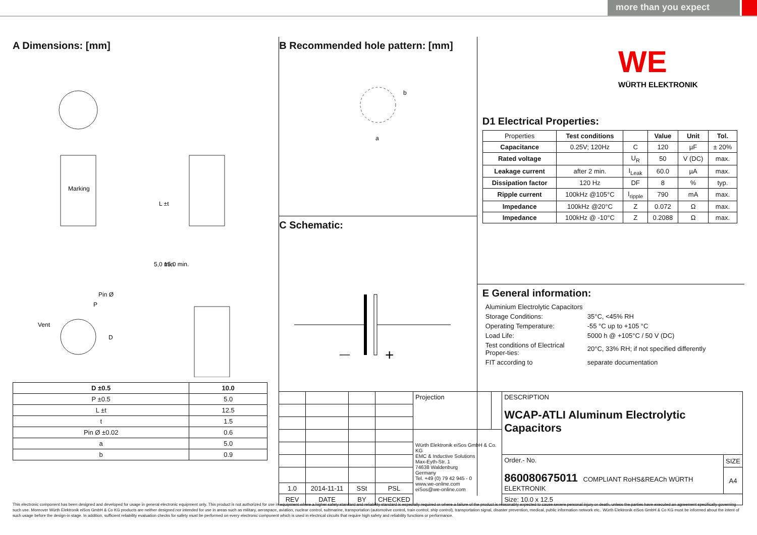more than you expect
A Dimensions: [mm]
Marking
P
Pin Ø
Vent
D
L ±t
5,0 min.
15,0 min.
| D ±0.5 | 10.0 |
| --- | --- |
| P ±0.5 | 5.0 |
| L ±t | 12.5 |
| t | 1.5 |
| Pin Ø ±0.02 | 0.6 |
| a | 5.0 |
| b | 0.9 |
B Recommended hole pattern: [mm]
a
b
C Schematic:
—
+
WE
WÜRTH ELEKTRONIK
D1 Electrical Properties:
| Properties | Test conditions | | Value | Unit | Tol. |
| Capacitance | 0.25V; 120Hz | C | 120 | µF | ± 20% |
| Rated voltage | | U<sub>R</sub> | 50 | V (DC) | max. |
| Leakage current | after 2 min. | I<sub>Leak</sub> | 60.0 | µA | max. |
| Dissipation factor | 120 Hz | DF | 8 | % | typ. |
| Ripple current | 100kHz @105°C | I<sub>ripple</sub> | 790 | mA | max. |
| Impedance | 100kHz @20°C | Z | 0.072 | Ω | max. |
| Impedance | 100kHz @ -10°C | Z | 0.2088 | Ω | max. |
E General information:
| Aluminium Electrolytic Capacitors | |
| Storage Conditions: | 35°C, <45% RH |
| Operating Temperature: | -55 °C up to +105 °C |
| Load Life: | 5000 h @ +105°C / 50 V (DC) |
| Test conditions of Electrical Proper-ties: | 20°C, 33% RH; if not specified differently |
| FIT according to | separate documentation |
| | | | | Projection | | DESCRIPTION WCAP-ATLI Aluminum Electrolytic Capacitors | |
| | | | | Würth Elektronik eiSos GmbH & Co. KG EMC & Inductive Solutions Max-Eyth-Str. 1 74638 Waldenburg Germany Tel. +49 (0) 79 42 945 - 0 www.we-online.com eiSos@we-online.com | | | |
| | | | | | | Order.- No. 860080675011 COMPLIANT RoHS&REACh WÜRTH ELEKTRONIK | SIZE |
| | | | | | | | A4 |
| 1.0 | 2014-11-11 | SSt | PSL | | | | |
| REV | DATE | BY | CHECKED | | | Size: 10.0 x 12.5 | |
This electronic component has been designed and developed for usage in general electronic equipment only. This product is not authorized for use in equipment where a higher safety standard and reliability standard is especially required or where a failure of the product is reasonably expected to cause severe personal injury or death, unless the parties have executed an agreement specifically governing such use. Moreover Würth Elektronik eiSos GmbH & Co KG products are neither designed nor intended for use in areas such as military, aerospace, aviation, nuclear control, submarine, transportation (automotive control, train control, ship control), transportation signal, disaster prevention, medical, public information network etc.. Würth Elektronik eiSos GmbH & Co KG must be informed about the intent of such usage before the design-in stage. In addition, sufficient reliability evaluation checks for safety must be performed on every electronic component which is used in electrical circuits that require high safety and reliability functions or performance.